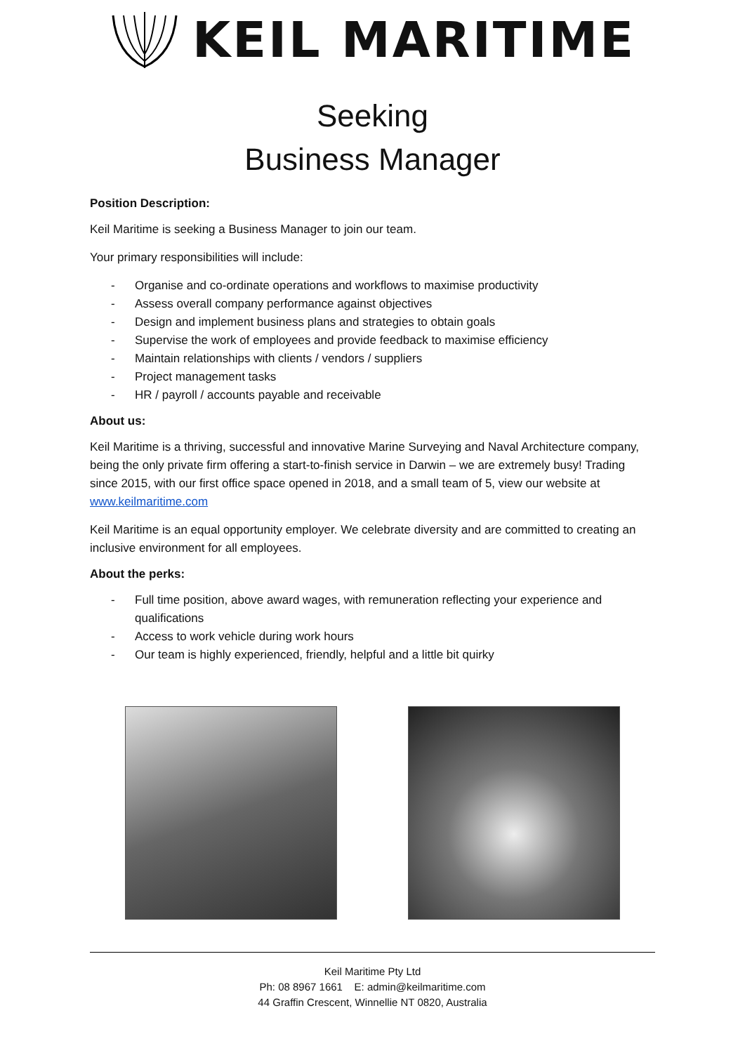KEIL MARITIME
Seeking
Business Manager
Position Description:
Keil Maritime is seeking a Business Manager to join our team.
Your primary responsibilities will include:
- Organise and co-ordinate operations and workflows to maximise productivity
- Assess overall company performance against objectives
- Design and implement business plans and strategies to obtain goals
- Supervise the work of employees and provide feedback to maximise efficiency
- Maintain relationships with clients / vendors / suppliers
- Project management tasks
- HR / payroll / accounts payable and receivable
About us:
Keil Maritime is a thriving, successful and innovative Marine Surveying and Naval Architecture company, being the only private firm offering a start-to-finish service in Darwin – we are extremely busy! Trading since 2015, with our first office space opened in 2018, and a small team of 5, view our website at www.keilmaritime.com
Keil Maritime is an equal opportunity employer. We celebrate diversity and are committed to creating an inclusive environment for all employees.
About the perks:
- Full time position, above award wages, with remuneration reflecting your experience and qualifications
- Access to work vehicle during work hours
- Our team is highly experienced, friendly, helpful and a little bit quirky
Keil Maritime Pty Ltd
Ph: 08 8967 1661 E: admin@keilmaritime.com
44 Graffin Crescent, Winnellie NT 0820, Australia